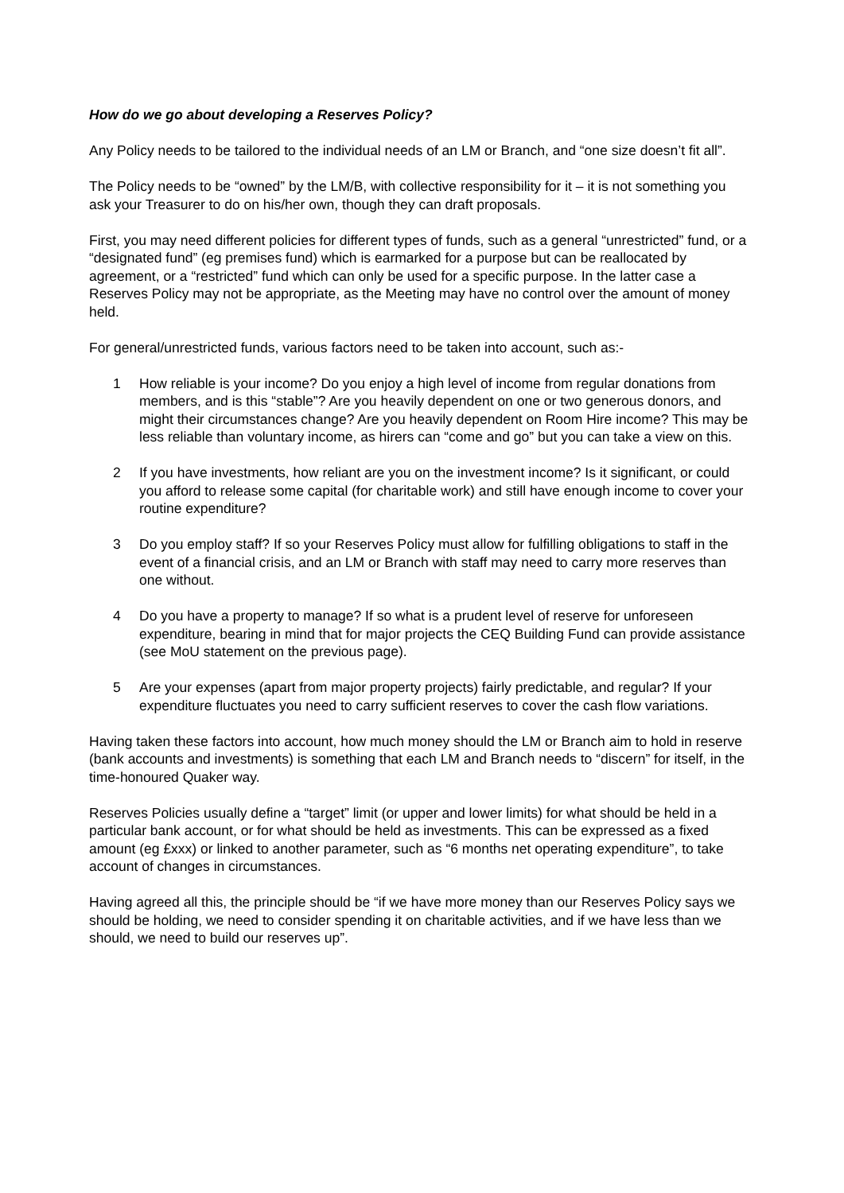How do we go about developing a Reserves Policy?
Any Policy needs to be tailored to the individual needs of an LM or Branch, and “one size doesn’t fit all”.
The Policy needs to be “owned” by the LM/B, with collective responsibility for it – it is not something you ask your Treasurer to do on his/her own, though they can draft proposals.
First, you may need different policies for different types of funds, such as a general “unrestricted” fund, or a “designated fund” (eg premises fund) which is earmarked for a purpose but can be reallocated by agreement, or a “restricted” fund which can only be used for a specific purpose. In the latter case a Reserves Policy may not be appropriate, as the Meeting may have no control over the amount of money held.
For general/unrestricted funds, various factors need to be taken into account, such as:-
1 How reliable is your income? Do you enjoy a high level of income from regular donations from members, and is this “stable”? Are you heavily dependent on one or two generous donors, and might their circumstances change? Are you heavily dependent on Room Hire income? This may be less reliable than voluntary income, as hirers can “come and go” but you can take a view on this.
2 If you have investments, how reliant are you on the investment income? Is it significant, or could you afford to release some capital (for charitable work) and still have enough income to cover your routine expenditure?
3 Do you employ staff? If so your Reserves Policy must allow for fulfilling obligations to staff in the event of a financial crisis, and an LM or Branch with staff may need to carry more reserves than one without.
4 Do you have a property to manage? If so what is a prudent level of reserve for unforeseen expenditure, bearing in mind that for major projects the CEQ Building Fund can provide assistance (see MoU statement on the previous page).
5 Are your expenses (apart from major property projects) fairly predictable, and regular? If your expenditure fluctuates you need to carry sufficient reserves to cover the cash flow variations.
Having taken these factors into account, how much money should the LM or Branch aim to hold in reserve (bank accounts and investments) is something that each LM and Branch needs to “discern” for itself, in the time-honoured Quaker way.
Reserves Policies usually define a “target” limit (or upper and lower limits) for what should be held in a particular bank account, or for what should be held as investments. This can be expressed as a fixed amount (eg £xxx) or linked to another parameter, such as “6 months net operating expenditure”, to take account of changes in circumstances.
Having agreed all this, the principle should be “if we have more money than our Reserves Policy says we should be holding, we need to consider spending it on charitable activities, and if we have less than we should, we need to build our reserves up”.